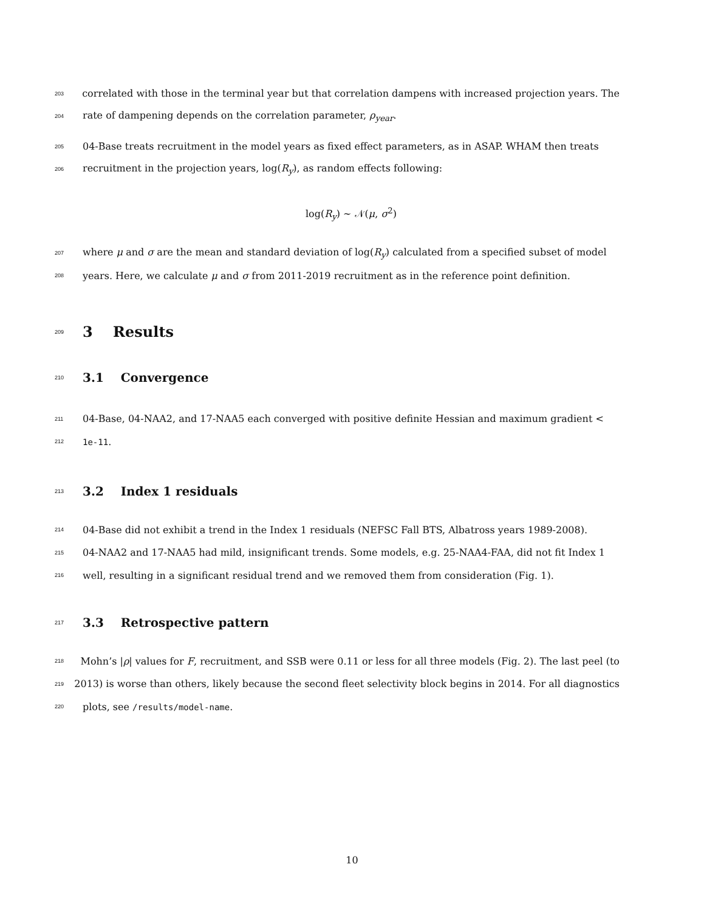203 correlated with those in the terminal year but that correlation dampens with increased projection years. The
204 rate of dampening depends on the correlation parameter, ρ<sub>year</sub>.
205 04-Base treats recruitment in the model years as fixed effect parameters, as in ASAP. WHAM then treats
206 recruitment in the projection years, log(R<sub>y</sub>), as random effects following:
log(R<sub>y</sub>) ∼ 𝒩(μ, σ<sup>2</sup>)
207 where μ and σ are the mean and standard deviation of log(R<sub>y</sub>) calculated from a specified subset of model
208 years. Here, we calculate μ and σ from 2011-2019 recruitment as in the reference point definition.
209 3 Results
210 3.1 Convergence
211 04-Base, 04-NAA2, and 17-NAA5 each converged with positive definite Hessian and maximum gradient <
212 1e-11.
213 3.2 Index 1 residuals
214 04-Base did not exhibit a trend in the Index 1 residuals (NEFSC Fall BTS, Albatross years 1989-2008).
215 04-NAA2 and 17-NAA5 had mild, insignificant trends. Some models, e.g. 25-NAA4-FAA, did not fit Index 1
216 well, resulting in a significant residual trend and we removed them from consideration (Fig. 1).
217 3.3 Retrospective pattern
218 Mohn’s |ρ| values for F, recruitment, and SSB were 0.11 or less for all three models (Fig. 2). The last peel (to
219 2013) is worse than others, likely because the second fleet selectivity block begins in 2014. For all diagnostics
220 plots, see /results/model-name.
10